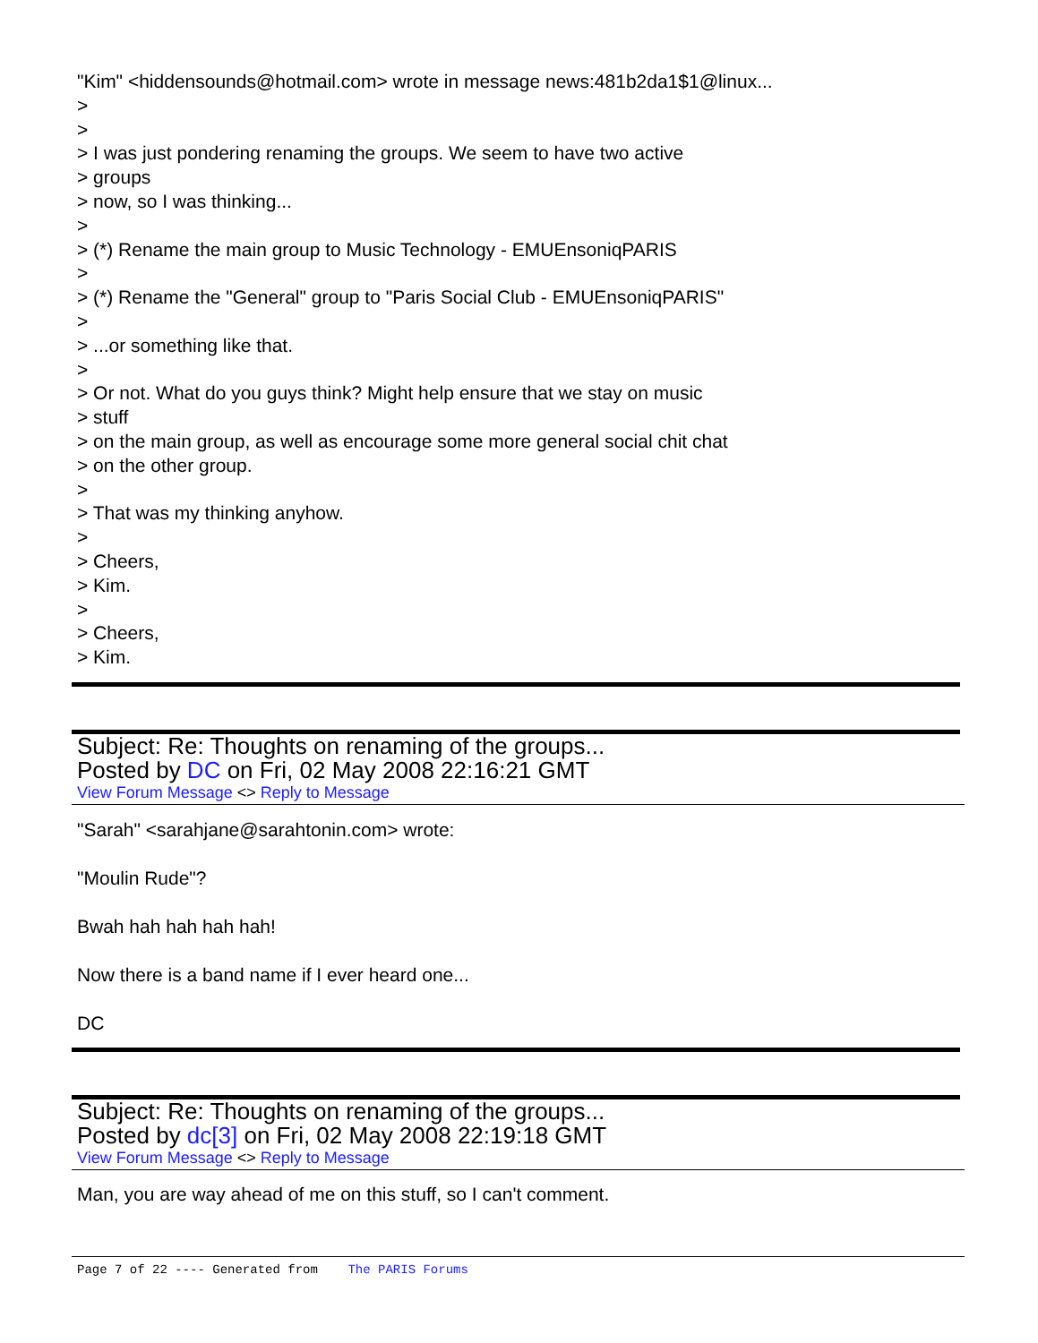"Kim" <hiddensounds@hotmail.com> wrote in message news:481b2da1$1@linux...
>
>
> I was just pondering renaming the groups. We seem to have two active
> groups
> now, so I was thinking...
>
> (*) Rename the main group to Music Technology - EMUEnsoniqPARIS
>
> (*) Rename the "General" group to "Paris Social Club - EMUEnsoniqPARIS"
>
> ...or something like that.
>
> Or not. What do you guys think? Might help ensure that we stay on music
> stuff
> on the main group, as well as encourage some more general social chit chat
> on the other group.
>
> That was my thinking anyhow.
>
> Cheers,
> Kim.
>
> Cheers,
> Kim.
Subject: Re: Thoughts on renaming of the groups...
Posted by DC on Fri, 02 May 2008 22:16:21 GMT
View Forum Message <> Reply to Message
"Sarah" <sarahjane@sarahtonin.com> wrote:
"Moulin Rude"?
Bwah hah hah hah hah!
Now there is a band name if I ever heard one...
DC
Subject: Re: Thoughts on renaming of the groups...
Posted by dc[3] on Fri, 02 May 2008 22:19:18 GMT
View Forum Message <> Reply to Message
Man, you are way ahead of me on this stuff, so I can't comment.
Page 7 of 22 ---- Generated from The PARIS Forums